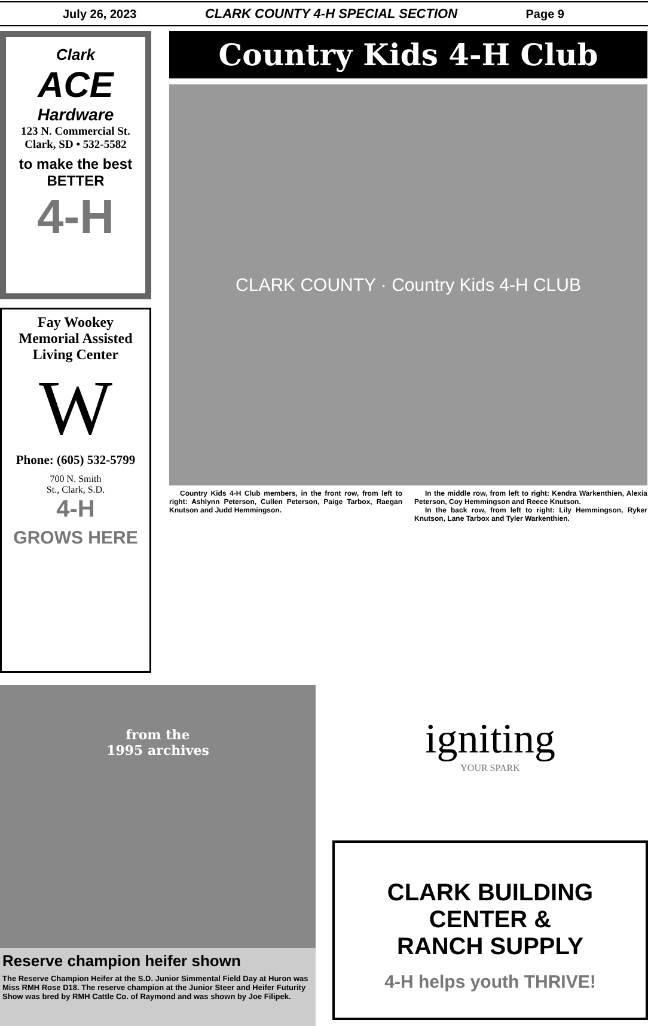July 26, 2023 CLARK COUNTY 4-H SPECIAL SECTION Page 9
Clark
ACE
Hardware
123 N. Commercial St.
Clark, SD • 532-5582
to make the best
BETTER
4-H
Fay Wookey Memorial Assisted Living Center
W
Phone: (605) 532-5799
700 N. Smith
St., Clark, S.D.
4-H
GROWS HERE
Country Kids 4-H Club
CLARK COUNTY · Country Kids 4-H CLUB
Country Kids 4-H Club members, in the front row, from left to right: Ashlynn Peterson, Cullen Peterson, Paige Tarbox, Raegan Knutson and Judd Hemmingson.
In the middle row, from left to right: Kendra Warkenthien, Alexia Peterson, Coy Hemmingson and Reece Knutson.
In the back row, from left to right: Lily Hemmingson, Ryker Knutson, Lane Tarbox and Tyler Warkenthien.
from the
1995 archives
Reserve champion heifer shown
The Reserve Champion Heifer at the S.D. Junior Simmental Field Day at Huron was Miss RMH Rose D18. The reserve champion at the Junior Steer and Heifer Futurity Show was bred by RMH Cattle Co. of Raymond and was shown by Joe Filipek.
igniting
YOUR SPARK
CLARK BUILDING
CENTER &
RANCH SUPPLY
4-H helps youth THRIVE!